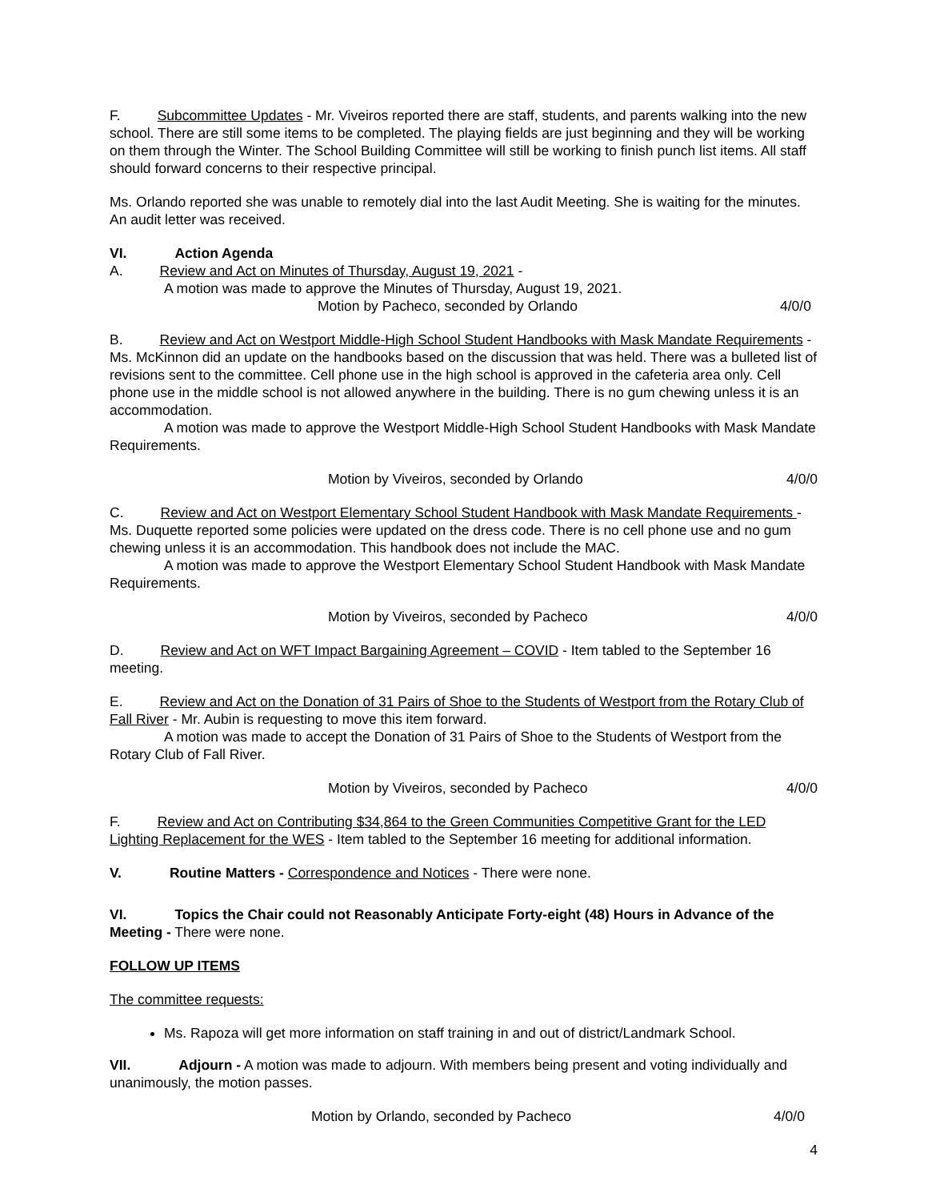F. Subcommittee Updates - Mr. Viveiros reported there are staff, students, and parents walking into the new school. There are still some items to be completed. The playing fields are just beginning and they will be working on them through the Winter. The School Building Committee will still be working to finish punch list items. All staff should forward concerns to their respective principal.
Ms. Orlando reported she was unable to remotely dial into the last Audit Meeting. She is waiting for the minutes. An audit letter was received.
VI. Action Agenda
A. Review and Act on Minutes of Thursday, August 19, 2021 -
A motion was made to approve the Minutes of Thursday, August 19, 2021.
Motion by Pacheco, seconded by Orlando 4/0/0
B. Review and Act on Westport Middle-High School Student Handbooks with Mask Mandate Requirements - Ms. McKinnon did an update on the handbooks based on the discussion that was held. There was a bulleted list of revisions sent to the committee. Cell phone use in the high school is approved in the cafeteria area only. Cell phone use in the middle school is not allowed anywhere in the building. There is no gum chewing unless it is an accommodation.
A motion was made to approve the Westport Middle-High School Student Handbooks with Mask Mandate Requirements.
Motion by Viveiros, seconded by Orlando 4/0/0
C. Review and Act on Westport Elementary School Student Handbook with Mask Mandate Requirements - Ms. Duquette reported some policies were updated on the dress code. There is no cell phone use and no gum chewing unless it is an accommodation. This handbook does not include the MAC.
A motion was made to approve the Westport Elementary School Student Handbook with Mask Mandate Requirements.
Motion by Viveiros, seconded by Pacheco 4/0/0
D. Review and Act on WFT Impact Bargaining Agreement – COVID - Item tabled to the September 16 meeting.
E. Review and Act on the Donation of 31 Pairs of Shoe to the Students of Westport from the Rotary Club of Fall River - Mr. Aubin is requesting to move this item forward.
A motion was made to accept the Donation of 31 Pairs of Shoe to the Students of Westport from the Rotary Club of Fall River.
Motion by Viveiros, seconded by Pacheco 4/0/0
F. Review and Act on Contributing $34,864 to the Green Communities Competitive Grant for the LED Lighting Replacement for the WES - Item tabled to the September 16 meeting for additional information.
V. Routine Matters - Correspondence and Notices - There were none.
VI. Topics the Chair could not Reasonably Anticipate Forty-eight (48) Hours in Advance of the Meeting - There were none.
FOLLOW UP ITEMS
The committee requests:
Ms. Rapoza will get more information on staff training in and out of district/Landmark School.
VII. Adjourn - A motion was made to adjourn. With members being present and voting individually and unanimously, the motion passes.
Motion by Orlando, seconded by Pacheco 4/0/0
4